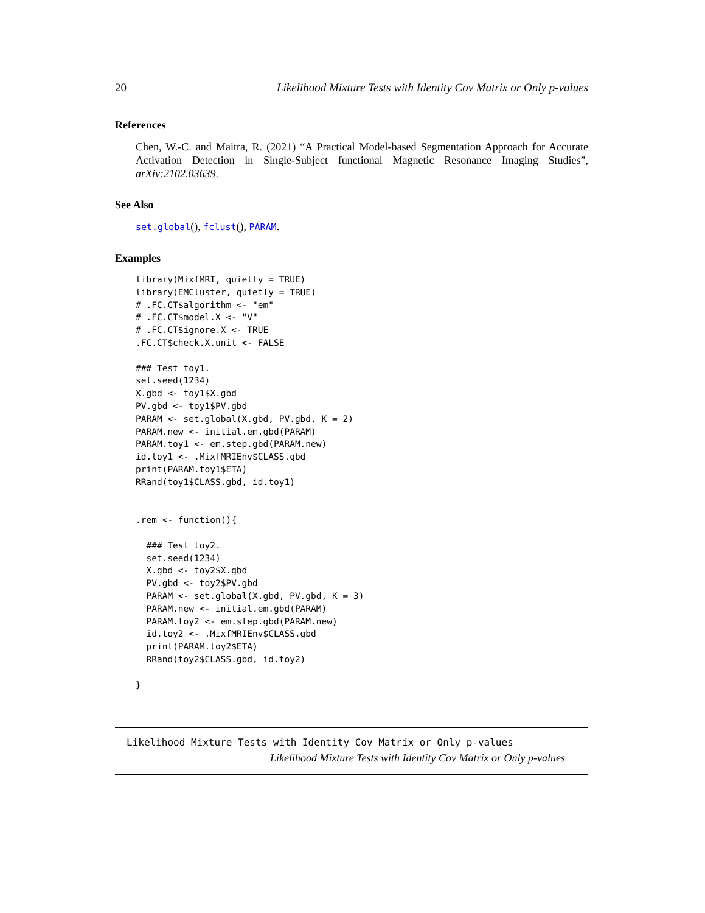20 Likelihood Mixture Tests with Identity Cov Matrix or Only p-values
References
Chen, W.-C. and Maitra, R. (2021) “A Practical Model-based Segmentation Approach for Accurate Activation Detection in Single-Subject functional Magnetic Resonance Imaging Studies”, arXiv:2102.03639.
See Also
set.global(), fclust(), PARAM.
Examples
library(MixfMRI, quietly = TRUE)
library(EMCluster, quietly = TRUE)
# .FC.CT$algorithm <- "em"
# .FC.CT$model.X <- "V"
# .FC.CT$ignore.X <- TRUE
.FC.CT$check.X.unit <- FALSE

### Test toy1.
set.seed(1234)
X.gbd <- toy1$X.gbd
PV.gbd <- toy1$PV.gbd
PARAM <- set.global(X.gbd, PV.gbd, K = 2)
PARAM.new <- initial.em.gbd(PARAM)
PARAM.toy1 <- em.step.gbd(PARAM.new)
id.toy1 <- .MixfMRIEnv$CLASS.gbd
print(PARAM.toy1$ETA)
RRand(toy1$CLASS.gbd, id.toy1)


.rem <- function(){

  ### Test toy2.
  set.seed(1234)
  X.gbd <- toy2$X.gbd
  PV.gbd <- toy2$PV.gbd
  PARAM <- set.global(X.gbd, PV.gbd, K = 3)
  PARAM.new <- initial.em.gbd(PARAM)
  PARAM.toy2 <- em.step.gbd(PARAM.new)
  id.toy2 <- .MixfMRIEnv$CLASS.gbd
  print(PARAM.toy2$ETA)
  RRand(toy2$CLASS.gbd, id.toy2)

}
Likelihood Mixture Tests with Identity Cov Matrix or Only p-values
Likelihood Mixture Tests with Identity Cov Matrix or Only p-values